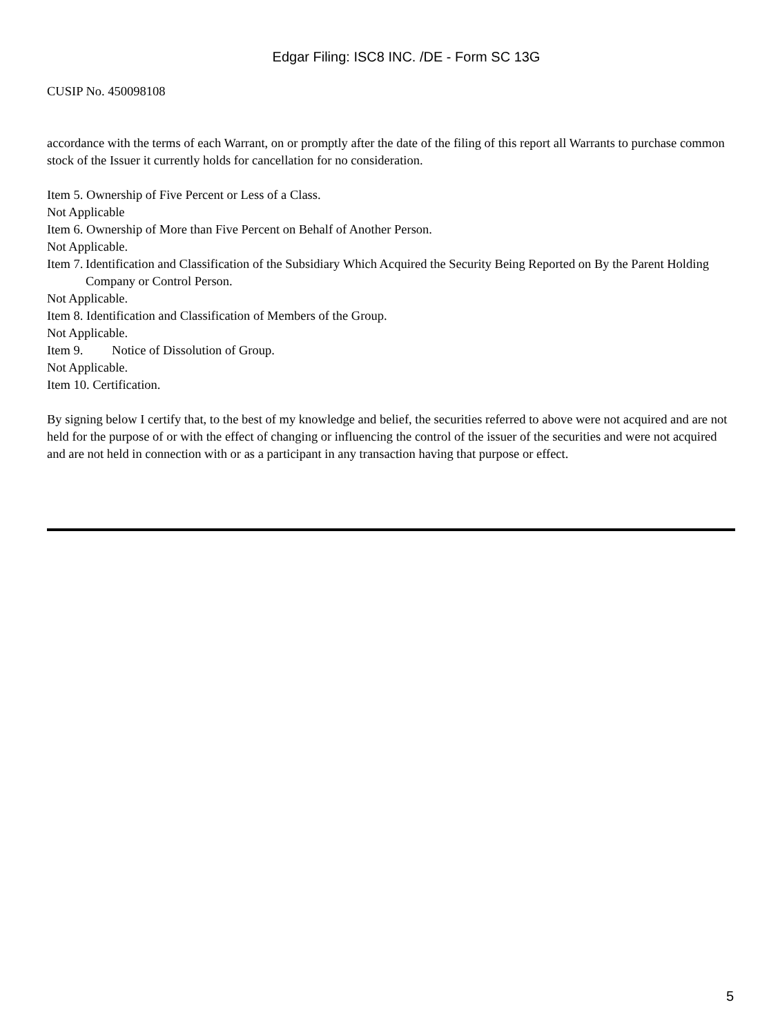Edgar Filing: ISC8 INC. /DE - Form SC 13G
CUSIP No. 450098108
accordance with the terms of each Warrant, on or promptly after the date of the filing of this report all Warrants to purchase common stock of the Issuer it currently holds for cancellation for no consideration.
Item 5. Ownership of Five Percent or Less of a Class.
Not Applicable
Item 6. Ownership of More than Five Percent on Behalf of Another Person.
Not Applicable.
Item 7. Identification and Classification of the Subsidiary Which Acquired the Security Being Reported on By the Parent Holding Company or Control Person.
Not Applicable.
Item 8. Identification and Classification of Members of the Group.
Not Applicable.
Item 9. Notice of Dissolution of Group.
Not Applicable.
Item 10. Certification.
By signing below I certify that, to the best of my knowledge and belief, the securities referred to above were not acquired and are not held for the purpose of or with the effect of changing or influencing the control of the issuer of the securities and were not acquired and are not held in connection with or as a participant in any transaction having that purpose or effect.
5